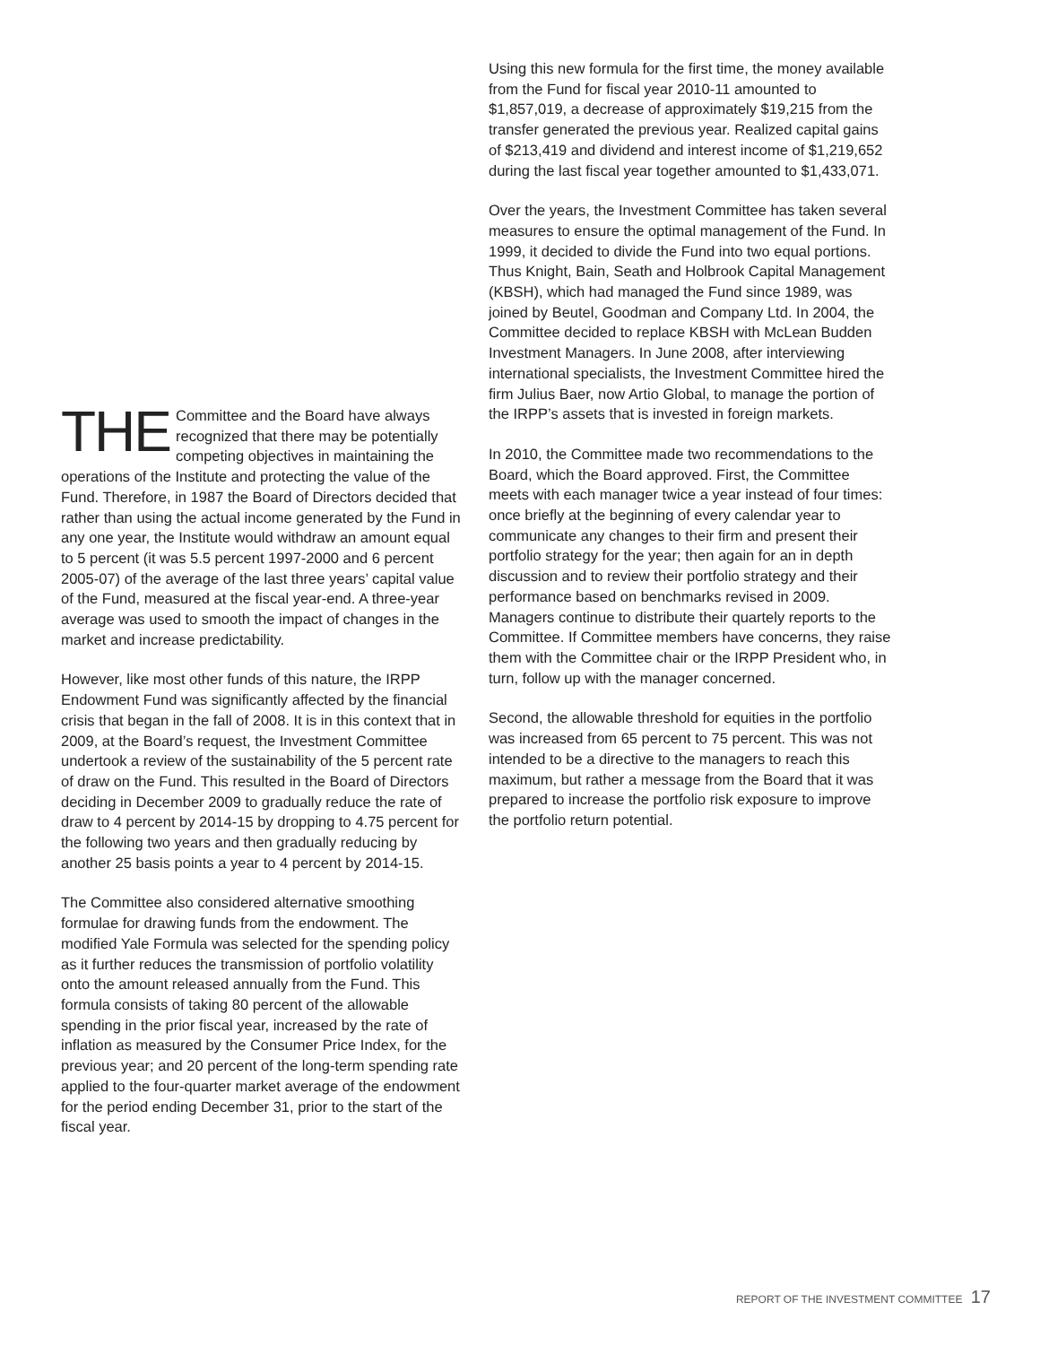THE Committee and the Board have always recognized that there may be potentially competing objectives in maintaining the operations of the Institute and protecting the value of the Fund. Therefore, in 1987 the Board of Directors decided that rather than using the actual income generated by the Fund in any one year, the Institute would withdraw an amount equal to 5 percent (it was 5.5 percent 1997-2000 and 6 percent 2005-07) of the average of the last three years’ capital value of the Fund, measured at the fiscal year-end. A three-year average was used to smooth the impact of changes in the market and increase predictability.
However, like most other funds of this nature, the IRPP Endowment Fund was significantly affected by the financial crisis that began in the fall of 2008. It is in this context that in 2009, at the Board’s request, the Investment Committee undertook a review of the sustainability of the 5 percent rate of draw on the Fund. This resulted in the Board of Directors deciding in December 2009 to gradually reduce the rate of draw to 4 percent by 2014-15 by dropping to 4.75 percent for the following two years and then gradually reducing by another 25 basis points a year to 4 percent by 2014-15.
The Committee also considered alternative smoothing formulae for drawing funds from the endowment. The modified Yale Formula was selected for the spending policy as it further reduces the transmission of portfolio volatility onto the amount released annually from the Fund. This formula consists of taking 80 percent of the allowable spending in the prior fiscal year, increased by the rate of inflation as measured by the Consumer Price Index, for the previous year; and 20 percent of the long-term spending rate applied to the four-quarter market average of the endowment for the period ending December 31, prior to the start of the fiscal year.
Using this new formula for the first time, the money available from the Fund for fiscal year 2010-11 amounted to $1,857,019, a decrease of approximately $19,215 from the transfer generated the previous year. Realized capital gains of $213,419 and dividend and interest income of $1,219,652 during the last fiscal year together amounted to $1,433,071.
Over the years, the Investment Committee has taken several measures to ensure the optimal management of the Fund. In 1999, it decided to divide the Fund into two equal portions. Thus Knight, Bain, Seath and Holbrook Capital Management (KBSH), which had managed the Fund since 1989, was joined by Beutel, Goodman and Company Ltd. In 2004, the Committee decided to replace KBSH with McLean Budden Investment Managers. In June 2008, after interviewing international specialists, the Investment Committee hired the firm Julius Baer, now Artio Global, to manage the portion of the IRPP’s assets that is invested in foreign markets.
In 2010, the Committee made two recommendations to the Board, which the Board approved. First, the Committee meets with each manager twice a year instead of four times: once briefly at the beginning of every calendar year to communicate any changes to their firm and present their portfolio strategy for the year; then again for an in depth discussion and to review their portfolio strategy and their performance based on benchmarks revised in 2009. Managers continue to distribute their quartely reports to the Committee. If Committee members have concerns, they raise them with the Committee chair or the IRPP President who, in turn, follow up with the manager concerned.
Second, the allowable threshold for equities in the portfolio was increased from 65 percent to 75 percent. This was not intended to be a directive to the managers to reach this maximum, but rather a message from the Board that it was prepared to increase the portfolio risk exposure to improve the portfolio return potential.
REPORT OF THE INVESTMENT COMMITTEE 17